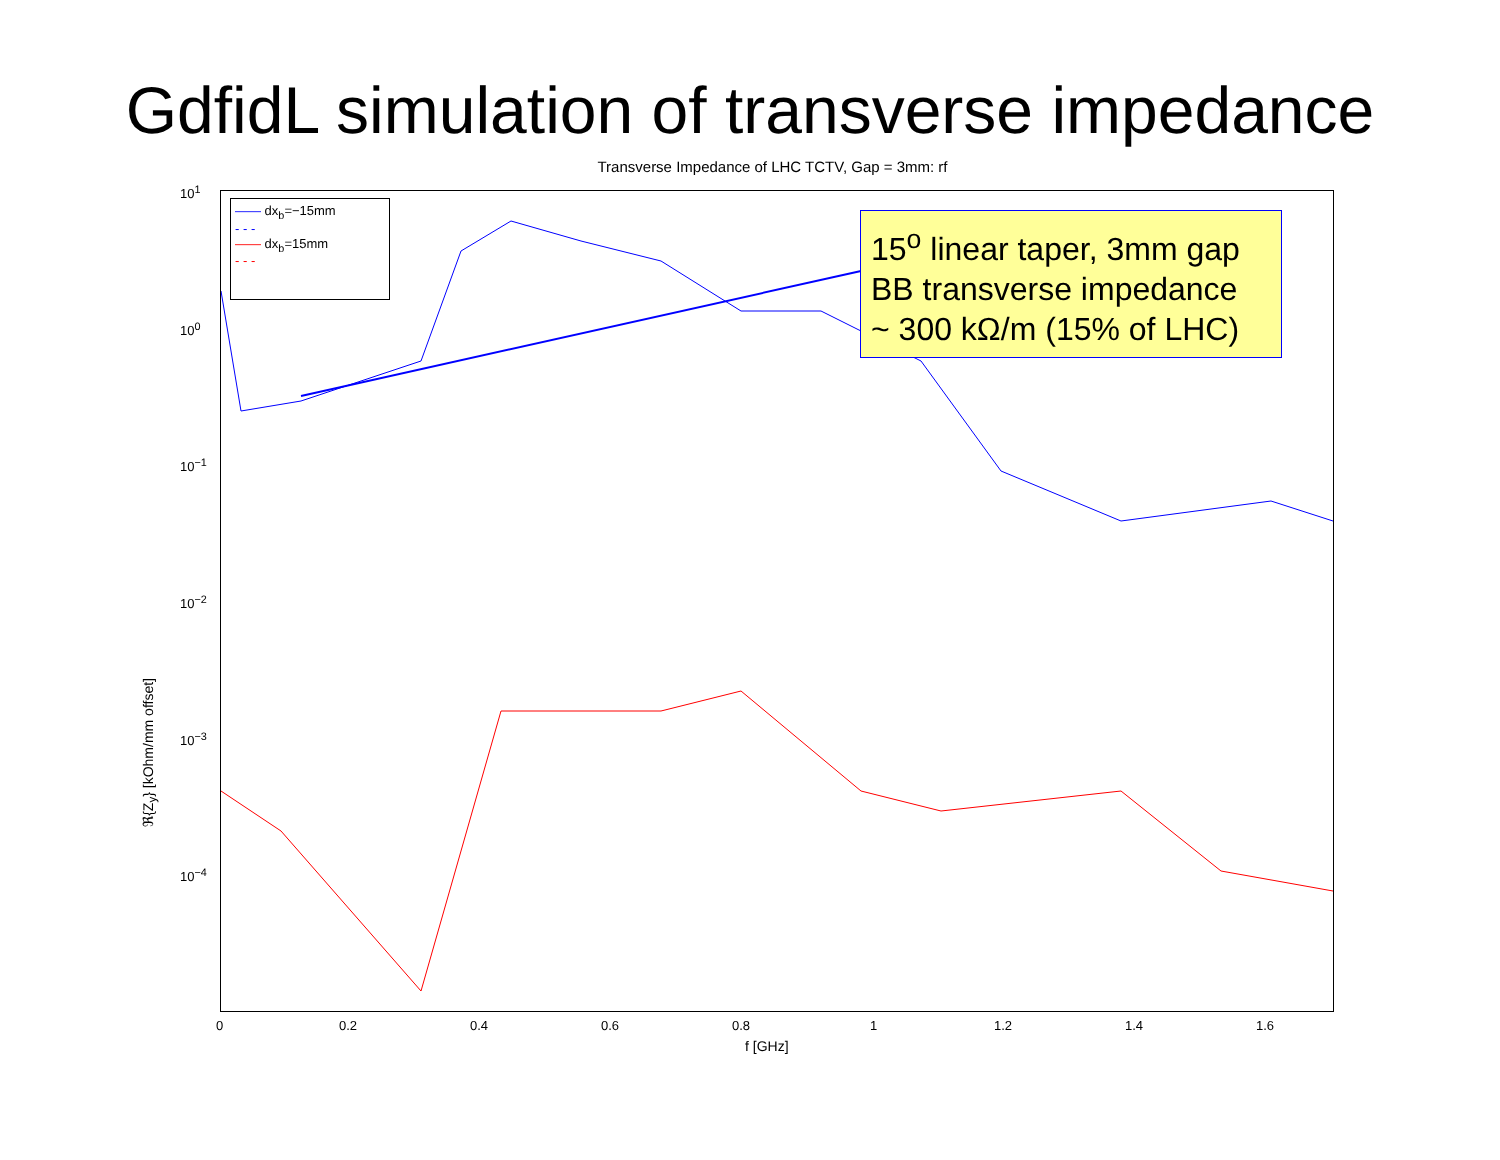GdfidL simulation of transverse impedance
Transverse Impedance of LHC TCTV, Gap = 3mm: rf
10<sup>1</sup>
10<sup>0</sup>
10<sup>−1</sup>
10<sup>−2</sup>
10<sup>−3</sup>
10<sup>−4</sup>
0 0.2 0.4 0.6 0.8 1 1.2 1.4 1.6
ℜ{Z<sub>y</sub>} [kOhm/mm offset]
f [GHz]
—— dx<sub>b</sub>=−15mm
- - -
—— dx<sub>b</sub>=15mm
- - -
15<sup>o</sup> linear taper, 3mm gap
BB transverse impedance
~ 300 kΩ/m (15% of LHC)